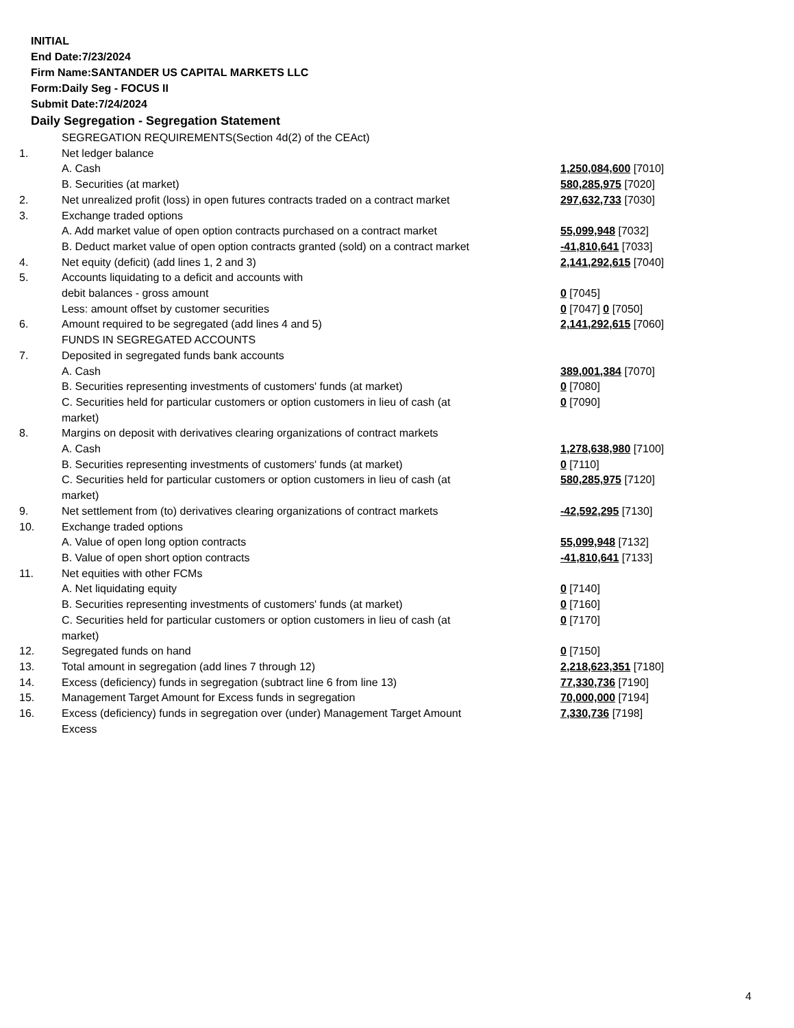INITIAL
End Date:7/23/2024
Firm Name:SANTANDER US CAPITAL MARKETS LLC
Form:Daily Seg - FOCUS II
Submit Date:7/24/2024
Daily Segregation - Segregation Statement
| | SEGREGATION REQUIREMENTS(Section 4d(2) of the CEAct) | |
| 1. | Net ledger balance | |
| | A. Cash | 1,250,084,600 [7010] |
| | B. Securities (at market) | 580,285,975 [7020] |
| 2. | Net unrealized profit (loss) in open futures contracts traded on a contract market | 297,632,733 [7030] |
| 3. | Exchange traded options | |
| | A. Add market value of open option contracts purchased on a contract market | 55,099,948 [7032] |
| | B. Deduct market value of open option contracts granted (sold) on a contract market | -41,810,641 [7033] |
| 4. | Net equity (deficit) (add lines 1, 2 and 3) | 2,141,292,615 [7040] |
| 5. | Accounts liquidating to a deficit and accounts with | |
| | debit balances - gross amount | 0 [7045] |
| | Less: amount offset by customer securities | 0 [7047] 0 [7050] |
| 6. | Amount required to be segregated (add lines 4 and 5) | 2,141,292,615 [7060] |
| | FUNDS IN SEGREGATED ACCOUNTS | |
| 7. | Deposited in segregated funds bank accounts | |
| | A. Cash | 389,001,384 [7070] |
| | B. Securities representing investments of customers' funds (at market) | 0 [7080] |
| | C. Securities held for particular customers or option customers in lieu of cash (at market) | 0 [7090] |
| 8. | Margins on deposit with derivatives clearing organizations of contract markets | |
| | A. Cash | 1,278,638,980 [7100] |
| | B. Securities representing investments of customers' funds (at market) | 0 [7110] |
| | C. Securities held for particular customers or option customers in lieu of cash (at market) | 580,285,975 [7120] |
| 9. | Net settlement from (to) derivatives clearing organizations of contract markets | -42,592,295 [7130] |
| 10. | Exchange traded options | |
| | A. Value of open long option contracts | 55,099,948 [7132] |
| | B. Value of open short option contracts | -41,810,641 [7133] |
| 11. | Net equities with other FCMs | |
| | A. Net liquidating equity | 0 [7140] |
| | B. Securities representing investments of customers' funds (at market) | 0 [7160] |
| | C. Securities held for particular customers or option customers in lieu of cash (at market) | 0 [7170] |
| 12. | Segregated funds on hand | 0 [7150] |
| 13. | Total amount in segregation (add lines 7 through 12) | 2,218,623,351 [7180] |
| 14. | Excess (deficiency) funds in segregation (subtract line 6 from line 13) | 77,330,736 [7190] |
| 15. | Management Target Amount for Excess funds in segregation | 70,000,000 [7194] |
| 16. | Excess (deficiency) funds in segregation over (under) Management Target Amount Excess | 7,330,736 [7198] |
4